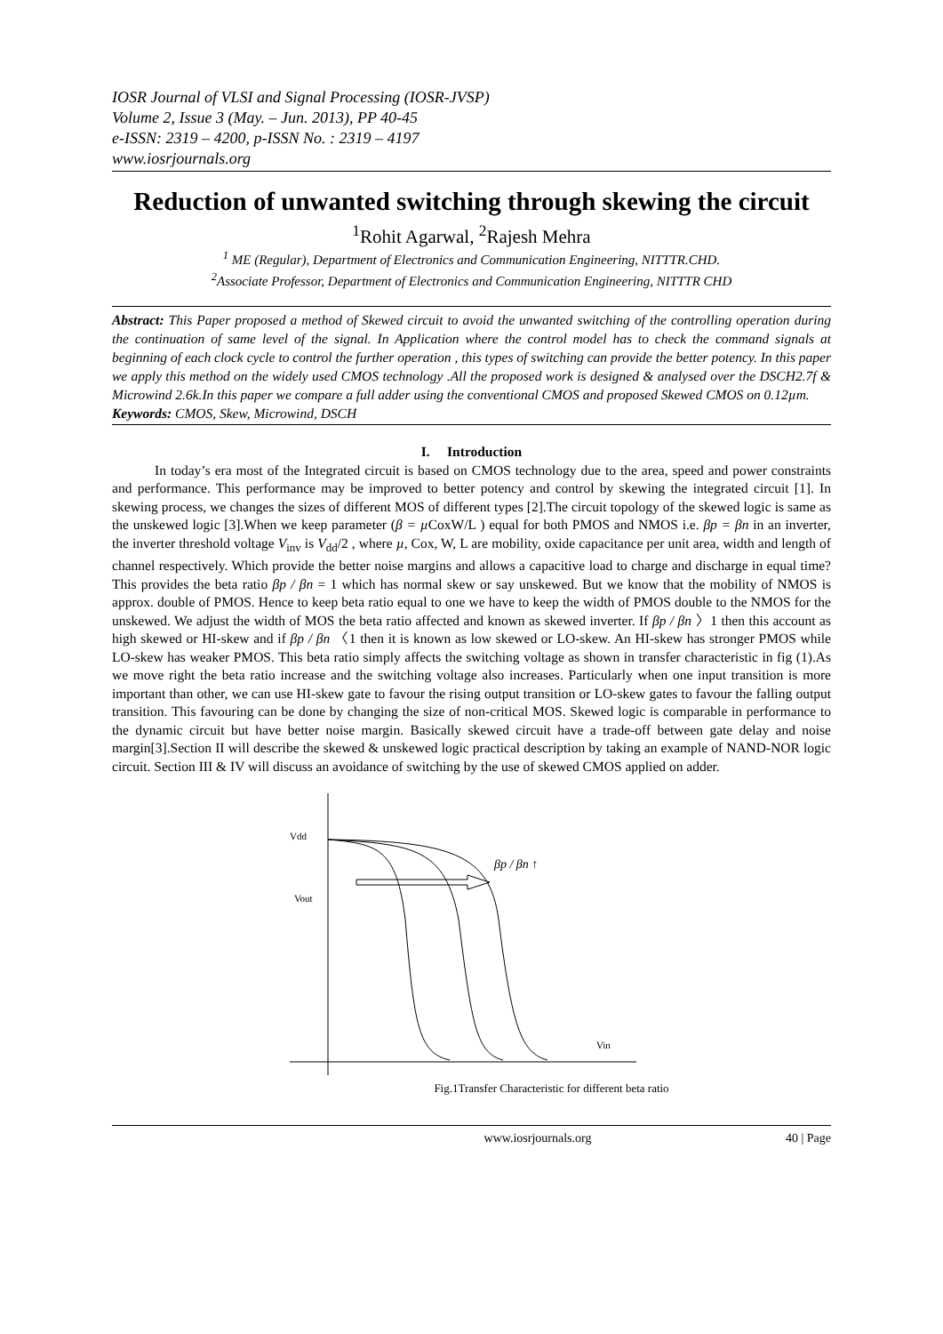IOSR Journal of VLSI and Signal Processing (IOSR-JVSP)
Volume 2, Issue 3 (May. – Jun. 2013), PP 40-45
e-ISSN: 2319 – 4200, p-ISSN No. : 2319 – 4197
www.iosrjournals.org
Reduction of unwanted switching through skewing the circuit
<sup>1</sup> Rohit Agarwal, <sup>2</sup>Rajesh Mehra
<sup>1</sup> ME (Regular), Department of Electronics and Communication Engineering, NITTTR.CHD.
<sup>2</sup> Associate Professor, Department of Electronics and Communication Engineering, NITTTR CHD
Abstract: This Paper proposed a method of Skewed circuit to avoid the unwanted switching of the controlling operation during the continuation of same level of the signal. In Application where the control model has to check the command signals at beginning of each clock cycle to control the further operation , this types of switching can provide the better potency. In this paper we apply this method on the widely used CMOS technology .All the proposed work is designed & analysed over the DSCH2.7f & Microwind 2.6k.In this paper we compare a full adder using the conventional CMOS and proposed Skewed CMOS on 0.12µm.
Keywords: CMOS, Skew, Microwind, DSCH
I. Introduction
In today’s era most of the Integrated circuit is based on CMOS technology due to the area, speed and power constraints and performance. This performance may be improved to better potency and control by skewing the integrated circuit [1]. In skewing process, we changes the sizes of different MOS of different types [2].The circuit topology of the skewed logic is same as the unskewed logic [3].When we keep parameter (β = µ CoxW/L ) equal for both PMOS and NMOS i.e. βp = βn in an inverter, the inverter threshold voltage V<sub>inv</sub> is V<sub>dd</sub>/2 , where µ, Cox, W, L are mobility, oxide capacitance per unit area, width and length of channel respectively. Which provide the better noise margins and allows a capacitive load to charge and discharge in equal time? This provides the beta ratio βp / βn = 1 which has normal skew or say unskewed. But we know that the mobility of NMOS is approx. double of PMOS. Hence to keep beta ratio equal to one we have to keep the width of PMOS double to the NMOS for the unskewed. We adjust the width of MOS the beta ratio affected and known as skewed inverter. If βp / βn 〉1 then this account as high skewed or HI-skew and if βp / βn 〈1 then it is known as low skewed or LO-skew. An HI-skew has stronger PMOS while LO-skew has weaker PMOS. This beta ratio simply affects the switching voltage as shown in transfer characteristic in fig (1).As we move right the beta ratio increase and the switching voltage also increases. Particularly when one input transition is more important than other, we can use HI-skew gate to favour the rising output transition or LO-skew gates to favour the falling output transition. This favouring can be done by changing the size of non-critical MOS. Skewed logic is comparable in performance to the dynamic circuit but have better noise margin. Basically skewed circuit have a trade-off between gate delay and noise margin[3].Section II will describe the skewed & unskewed logic practical description by taking an example of NAND-NOR logic circuit. Section III & IV will discuss an avoidance of switching by the use of skewed CMOS applied on adder.
Vdd
Vout
Vin
βp / βn ↑
Fig.1Transfer Characteristic for different beta ratio
www.iosrjournals.org 40 | Page